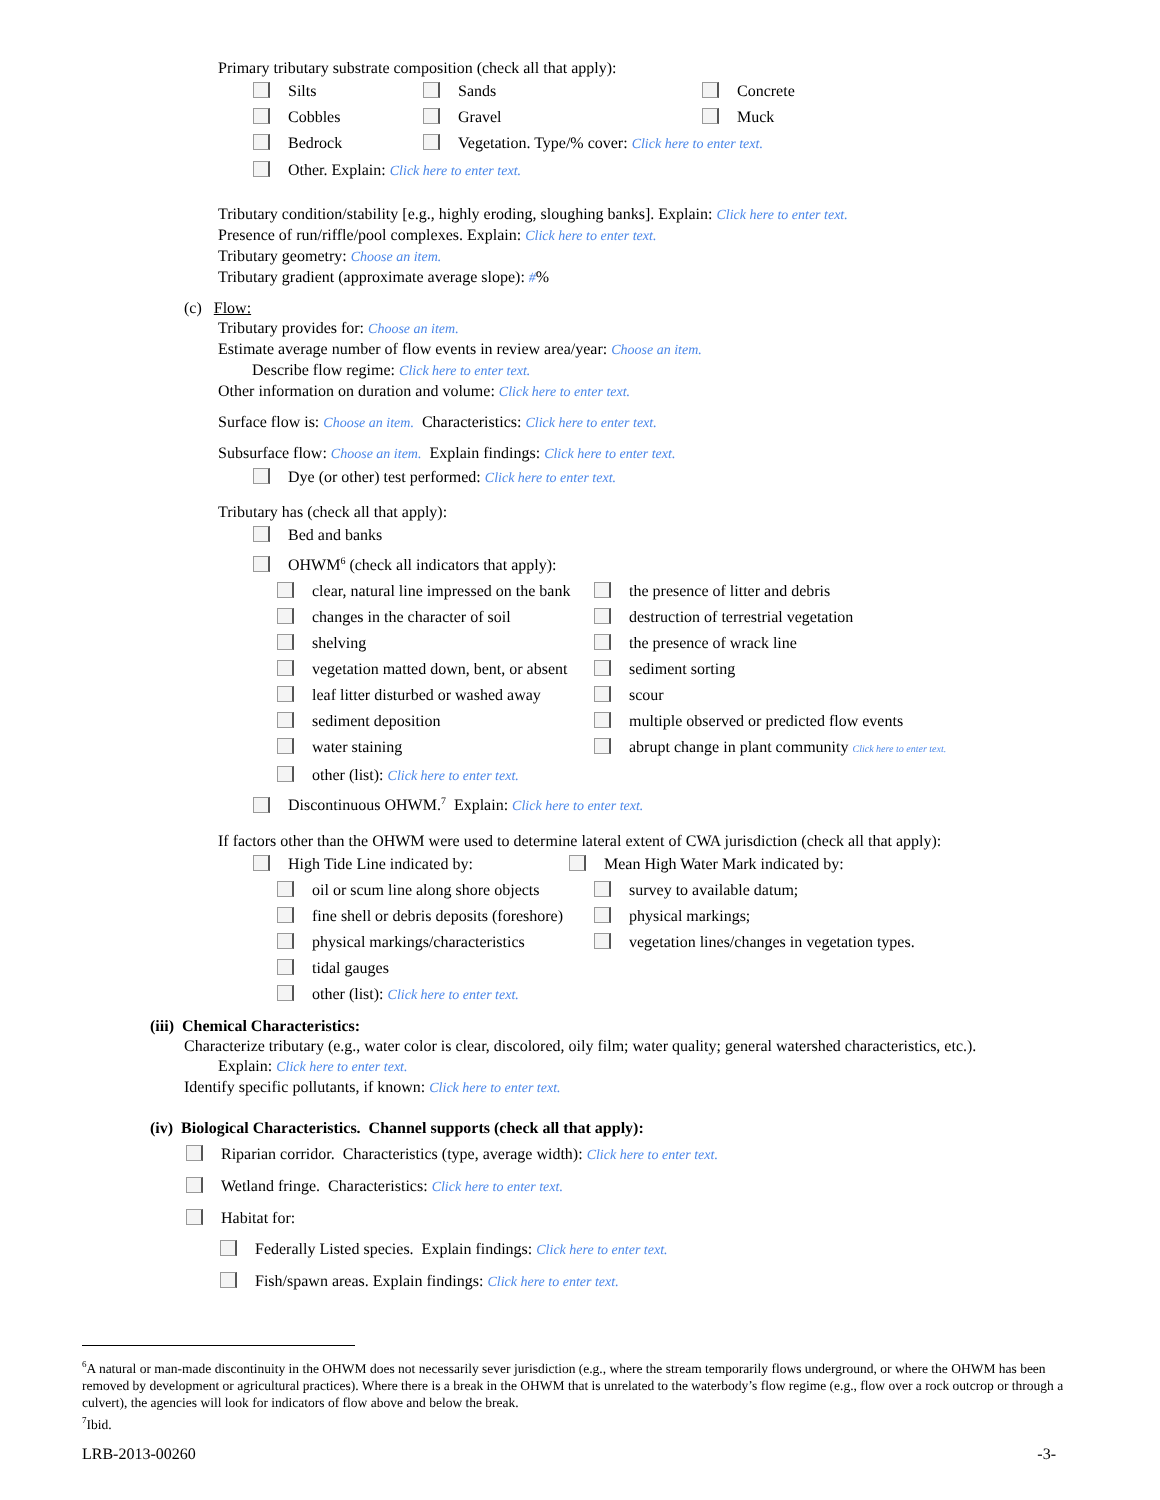Primary tributary substrate composition (check all that apply):
Silts Sands Concrete
Cobbles Gravel Muck
Bedrock Vegetation. Type/% cover: Click here to enter text.
Other. Explain: Click here to enter text.
Tributary condition/stability [e.g., highly eroding, sloughing banks]. Explain: Click here to enter text.
Presence of run/riffle/pool complexes. Explain: Click here to enter text.
Tributary geometry: Choose an item.
Tributary gradient (approximate average slope): #%
(c) Flow:
Tributary provides for: Choose an item.
Estimate average number of flow events in review area/year: Choose an item.
Describe flow regime: Click here to enter text.
Other information on duration and volume: Click here to enter text.
Surface flow is: Choose an item. Characteristics: Click here to enter text.
Subsurface flow: Choose an item. Explain findings: Click here to enter text.
Dye (or other) test performed: Click here to enter text.
Tributary has (check all that apply):
Bed and banks
OHWM<sup>6</sup> (check all indicators that apply):
clear, natural line impressed on the bank the presence of litter and debris
changes in the character of soil destruction of terrestrial vegetation
shelving the presence of wrack line
vegetation matted down, bent, or absent sediment sorting
leaf litter disturbed or washed away scour
sediment deposition multiple observed or predicted flow events
water staining abrupt change in plant community Click here to enter text.
other (list): Click here to enter text.
Discontinuous OHWM.<sup>7</sup> Explain: Click here to enter text.
If factors other than the OHWM were used to determine lateral extent of CWA jurisdiction (check all that apply):
High Tide Line indicated by: Mean High Water Mark indicated by:
oil or scum line along shore objects survey to available datum;
fine shell or debris deposits (foreshore) physical markings;
physical markings/characteristics vegetation lines/changes in vegetation types.
tidal gauges
other (list): Click here to enter text.
(iii) Chemical Characteristics:
Characterize tributary (e.g., water color is clear, discolored, oily film; water quality; general watershed characteristics, etc.).
Explain: Click here to enter text.
Identify specific pollutants, if known: Click here to enter text.
(iv) Biological Characteristics. Channel supports (check all that apply):
Riparian corridor. Characteristics (type, average width): Click here to enter text.
Wetland fringe. Characteristics: Click here to enter text.
Habitat for:
Federally Listed species. Explain findings: Click here to enter text.
Fish/spawn areas. Explain findings: Click here to enter text.
<sup>6</sup> A natural or man-made discontinuity in the OHWM does not necessarily sever jurisdiction (e.g., where the stream temporarily flows underground, or where the OHWM has been removed by development or agricultural practices). Where there is a break in the OHWM that is unrelated to the waterbody’s flow regime (e.g., flow over a rock outcrop or through a culvert), the agencies will look for indicators of flow above and below the break.
<sup>7</sup> Ibid.
LRB-2013-00260 -3-